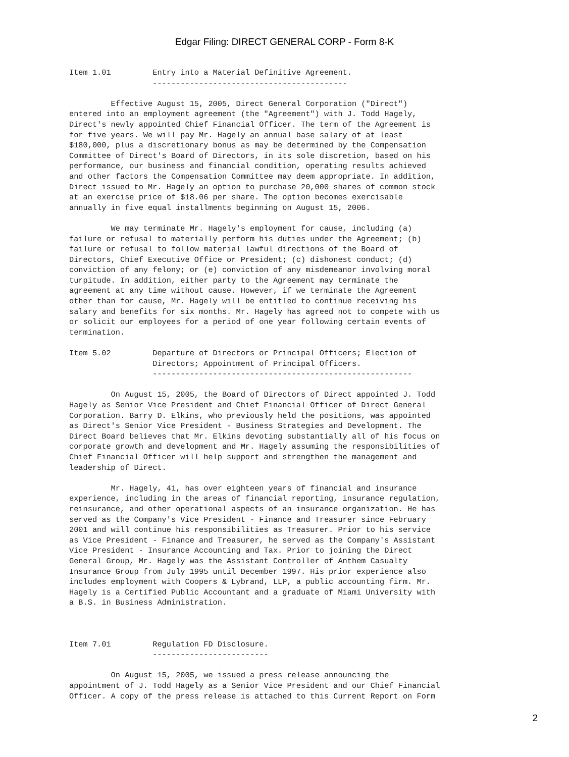Edgar Filing: DIRECT GENERAL CORP - Form 8-K
Item 1.01         Entry into a Material Definitive Agreement.
                  ------------------------------------------

         Effective August 15, 2005, Direct General Corporation ("Direct")
entered into an employment agreement (the "Agreement") with J. Todd Hagely,
Direct's newly appointed Chief Financial Officer. The term of the Agreement is
for five years. We will pay Mr. Hagely an annual base salary of at least
$180,000, plus a discretionary bonus as may be determined by the Compensation
Committee of Direct's Board of Directors, in its sole discretion, based on his
performance, our business and financial condition, operating results achieved
and other factors the Compensation Committee may deem appropriate. In addition,
Direct issued to Mr. Hagely an option to purchase 20,000 shares of common stock
at an exercise price of $18.06 per share. The option becomes exercisable
annually in five equal installments beginning on August 15, 2006.

         We may terminate Mr. Hagely's employment for cause, including (a)
failure or refusal to materially perform his duties under the Agreement; (b)
failure or refusal to follow material lawful directions of the Board of
Directors, Chief Executive Office or President; (c) dishonest conduct; (d)
conviction of any felony; or (e) conviction of any misdemeanor involving moral
turpitude. In addition, either party to the Agreement may terminate the
agreement at any time without cause. However, if we terminate the Agreement
other than for cause, Mr. Hagely will be entitled to continue receiving his
salary and benefits for six months. Mr. Hagely has agreed not to compete with us
or solicit our employees for a period of one year following certain events of
termination.

Item 5.02         Departure of Directors or Principal Officers; Election of
                  Directors; Appointment of Principal Officers.
                  --------------------------------------------------------

         On August 15, 2005, the Board of Directors of Direct appointed J. Todd
Hagely as Senior Vice President and Chief Financial Officer of Direct General
Corporation. Barry D. Elkins, who previously held the positions, was appointed
as Direct's Senior Vice President - Business Strategies and Development. The
Direct Board believes that Mr. Elkins devoting substantially all of his focus on
corporate growth and development and Mr. Hagely assuming the responsibilities of
Chief Financial Officer will help support and strengthen the management and
leadership of Direct.

         Mr. Hagely, 41, has over eighteen years of financial and insurance
experience, including in the areas of financial reporting, insurance regulation,
reinsurance, and other operational aspects of an insurance organization. He has
served as the Company's Vice President - Finance and Treasurer since February
2001 and will continue his responsibilities as Treasurer. Prior to his service
as Vice President - Finance and Treasurer, he served as the Company's Assistant
Vice President - Insurance Accounting and Tax. Prior to joining the Direct
General Group, Mr. Hagely was the Assistant Controller of Anthem Casualty
Insurance Group from July 1995 until December 1997. His prior experience also
includes employment with Coopers & Lybrand, LLP, a public accounting firm. Mr.
Hagely is a Certified Public Accountant and a graduate of Miami University with
a B.S. in Business Administration.



Item 7.01         Regulation FD Disclosure.
                  -------------------------

         On August 15, 2005, we issued a press release announcing the
appointment of J. Todd Hagely as a Senior Vice President and our Chief Financial
Officer. A copy of the press release is attached to this Current Report on Form
2